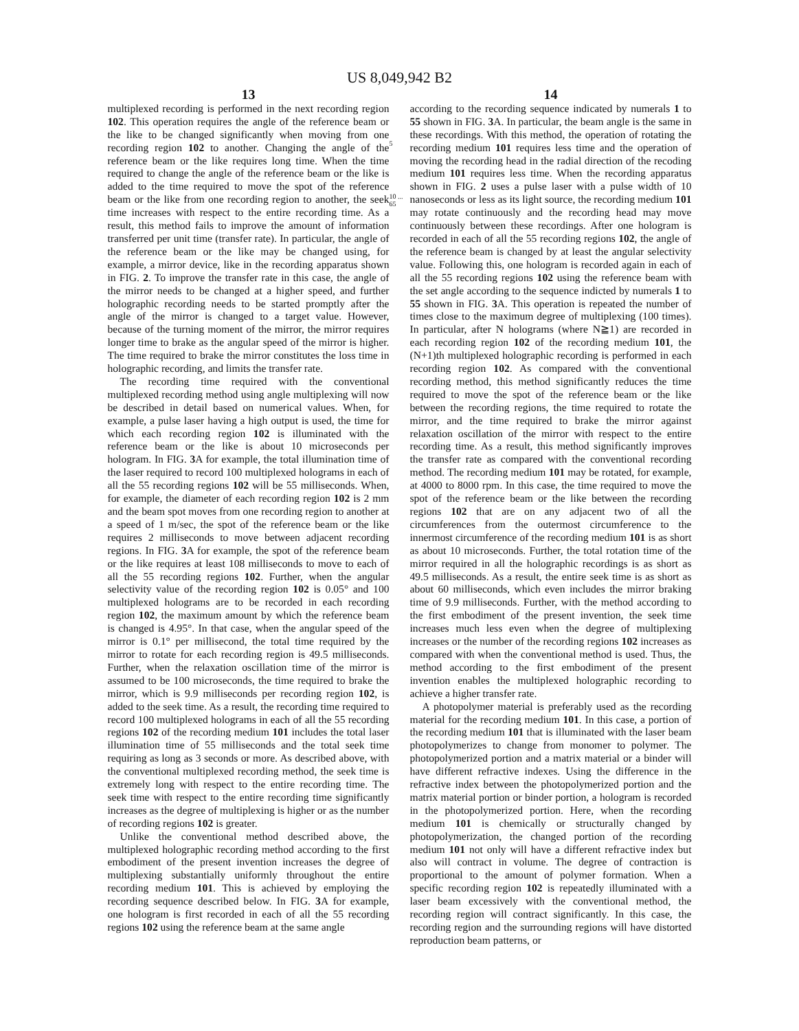US 8,049,942 B2
13
multiplexed recording is performed in the next recording region 102. This operation requires the angle of the reference beam or the like to be changed significantly when moving from one recording region 102 to another. Changing the angle of the reference beam or the like requires long time. When the time required to change the angle of the reference beam or the like is added to the time required to move the spot of the reference beam or the like from one recording region to another, the seek time increases with respect to the entire recording time. As a result, this method fails to improve the amount of information transferred per unit time (transfer rate). In particular, the angle of the reference beam or the like may be changed using, for example, a mirror device, like in the recording apparatus shown in FIG. 2. To improve the transfer rate in this case, the angle of the mirror needs to be changed at a higher speed, and further holographic recording needs to be started promptly after the angle of the mirror is changed to a target value. However, because of the turning moment of the mirror, the mirror requires longer time to brake as the angular speed of the mirror is higher. The time required to brake the mirror constitutes the loss time in holographic recording, and limits the transfer rate.
The recording time required with the conventional multiplexed recording method using angle multiplexing will now be described in detail based on numerical values. When, for example, a pulse laser having a high output is used, the time for which each recording region 102 is illuminated with the reference beam or the like is about 10 microseconds per hologram. In FIG. 3 A for example, the total illumination time of the laser required to record 100 multiplexed holograms in each of all the 55 recording regions 102 will be 55 milliseconds. When, for example, the diameter of each recording region 102 is 2 mm and the beam spot moves from one recording region to another at a speed of 1 m/sec, the spot of the reference beam or the like requires 2 milliseconds to move between adjacent recording regions. In FIG. 3 A for example, the spot of the reference beam or the like requires at least 108 milliseconds to move to each of all the 55 recording regions 102. Further, when the angular selectivity value of the recording region 102 is 0.05° and 100 multiplexed holograms are to be recorded in each recording region 102, the maximum amount by which the reference beam is changed is 4.95°. In that case, when the angular speed of the mirror is 0.1° per millisecond, the total time required by the mirror to rotate for each recording region is 49.5 milliseconds. Further, when the relaxation oscillation time of the mirror is assumed to be 100 microseconds, the time required to brake the mirror, which is 9.9 milliseconds per recording region 102, is added to the seek time. As a result, the recording time required to record 100 multiplexed holograms in each of all the 55 recording regions 102 of the recording medium 101 includes the total laser illumination time of 55 milliseconds and the total seek time requiring as long as 3 seconds or more. As described above, with the conventional multiplexed recording method, the seek time is extremely long with respect to the entire recording time. The seek time with respect to the entire recording time significantly increases as the degree of multiplexing is higher or as the number of recording regions 102 is greater.
Unlike the conventional method described above, the multiplexed holographic recording method according to the first embodiment of the present invention increases the degree of multiplexing substantially uniformly throughout the entire recording medium 101. This is achieved by employing the recording sequence described below. In FIG. 3 A for example, one hologram is first recorded in each of all the 55 recording regions 102 using the reference beam at the same angle
5
10 ... 65
14
according to the recording sequence indicated by numerals 1 to 55 shown in FIG. 3 A. In particular, the beam angle is the same in these recordings. With this method, the operation of rotating the recording medium 101 requires less time and the operation of moving the recording head in the radial direction of the recoding medium 101 requires less time. When the recording apparatus shown in FIG. 2 uses a pulse laser with a pulse width of 10 nanoseconds or less as its light source, the recording medium 101 may rotate continuously and the recording head may move continuously between these recordings. After one hologram is recorded in each of all the 55 recording regions 102, the angle of the reference beam is changed by at least the angular selectivity value. Following this, one hologram is recorded again in each of all the 55 recording regions 102 using the reference beam with the set angle according to the sequence indicted by numerals 1 to 55 shown in FIG. 3 A. This operation is repeated the number of times close to the maximum degree of multiplexing (100 times). In particular, after N holograms (where N≧1) are recorded in each recording region 102 of the recording medium 101, the (N+1)th multiplexed holographic recording is performed in each recording region 102. As compared with the conventional recording method, this method significantly reduces the time required to move the spot of the reference beam or the like between the recording regions, the time required to rotate the mirror, and the time required to brake the mirror against relaxation oscillation of the mirror with respect to the entire recording time. As a result, this method significantly improves the transfer rate as compared with the conventional recording method. The recording medium 101 may be rotated, for example, at 4000 to 8000 rpm. In this case, the time required to move the spot of the reference beam or the like between the recording regions 102 that are on any adjacent two of all the circumferences from the outermost circumference to the innermost circumference of the recording medium 101 is as short as about 10 microseconds. Further, the total rotation time of the mirror required in all the holographic recordings is as short as 49.5 milliseconds. As a result, the entire seek time is as short as about 60 milliseconds, which even includes the mirror braking time of 9.9 milliseconds. Further, with the method according to the first embodiment of the present invention, the seek time increases much less even when the degree of multiplexing increases or the number of the recording regions 102 increases as compared with when the conventional method is used. Thus, the method according to the first embodiment of the present invention enables the multiplexed holographic recording to achieve a higher transfer rate.
A photopolymer material is preferably used as the recording material for the recording medium 101. In this case, a portion of the recording medium 101 that is illuminated with the laser beam photopolymerizes to change from monomer to polymer. The photopolymerized portion and a matrix material or a binder will have different refractive indexes. Using the difference in the refractive index between the photopolymerized portion and the matrix material portion or binder portion, a hologram is recorded in the photopolymerized portion. Here, when the recording medium 101 is chemically or structurally changed by photopolymerization, the changed portion of the recording medium 101 not only will have a different refractive index but also will contract in volume. The degree of contraction is proportional to the amount of polymer formation. When a specific recording region 102 is repeatedly illuminated with a laser beam excessively with the conventional method, the recording region will contract significantly. In this case, the recording region and the surrounding regions will have distorted reproduction beam patterns, or